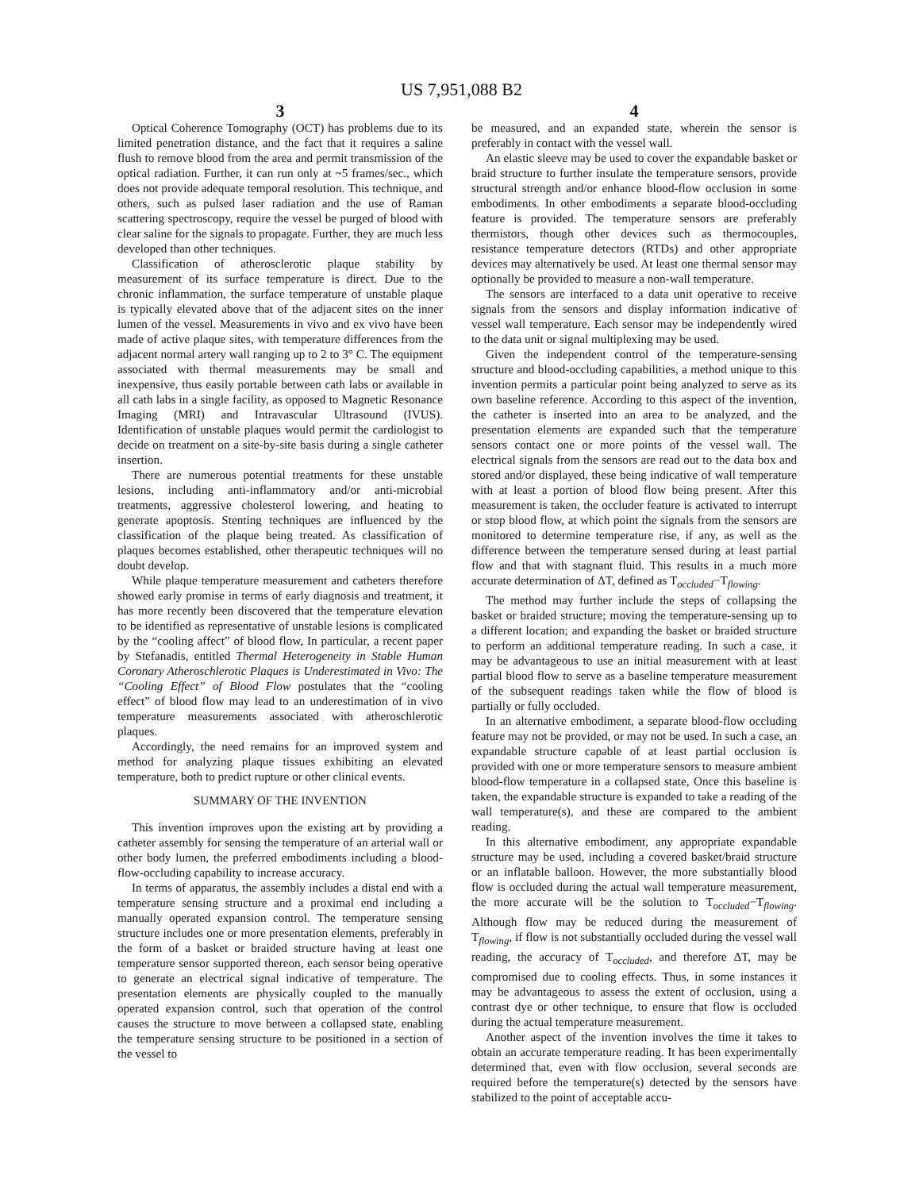US 7,951,088 B2
3
Optical Coherence Tomography (OCT) has problems due to its limited penetration distance, and the fact that it requires a saline flush to remove blood from the area and permit transmission of the optical radiation. Further, it can run only at ~5 frames/sec., which does not provide adequate temporal resolution. This technique, and others, such as pulsed laser radiation and the use of Raman scattering spectroscopy, require the vessel be purged of blood with clear saline for the signals to propagate. Further, they are much less developed than other techniques.
Classification of atherosclerotic plaque stability by measurement of its surface temperature is direct. Due to the chronic inflammation, the surface temperature of unstable plaque is typically elevated above that of the adjacent sites on the inner lumen of the vessel. Measurements in vivo and ex vivo have been made of active plaque sites, with temperature differences from the adjacent normal artery wall ranging up to 2 to 3° C. The equipment associated with thermal measurements may be small and inexpensive, thus easily portable between cath labs or available in all cath labs in a single facility, as opposed to Magnetic Resonance Imaging (MRI) and Intravascular Ultrasound (IVUS). Identification of unstable plaques would permit the cardiologist to decide on treatment on a site-by-site basis during a single catheter insertion.
There are numerous potential treatments for these unstable lesions, including anti-inflammatory and/or anti-microbial treatments, aggressive cholesterol lowering, and heating to generate apoptosis. Stenting techniques are influenced by the classification of the plaque being treated. As classification of plaques becomes established, other therapeutic techniques will no doubt develop.
While plaque temperature measurement and catheters therefore showed early promise in terms of early diagnosis and treatment, it has more recently been discovered that the temperature elevation to be identified as representative of unstable lesions is complicated by the “cooling affect” of blood flow, In particular, a recent paper by Stefanadis, entitled Thermal Heterogeneity in Stable Human Coronary Atheroschlerotic Plaques is Underestimated in Vivo: The “Cooling Effect” of Blood Flow postulates that the “cooling effect” of blood flow may lead to an underestimation of in vivo temperature measurements associated with atheroschlerotic plaques.
Accordingly, the need remains for an improved system and method for analyzing plaque tissues exhibiting an elevated temperature, both to predict rupture or other clinical events.
SUMMARY OF THE INVENTION
This invention improves upon the existing art by providing a catheter assembly for sensing the temperature of an arterial wall or other body lumen, the preferred embodiments including a blood-flow-occluding capability to increase accuracy.
In terms of apparatus, the assembly includes a distal end with a temperature sensing structure and a proximal end including a manually operated expansion control. The temperature sensing structure includes one or more presentation elements, preferably in the form of a basket or braided structure having at least one temperature sensor supported thereon, each sensor being operative to generate an electrical signal indicative of temperature. The presentation elements are physically coupled to the manually operated expansion control, such that operation of the control causes the structure to move between a collapsed state, enabling the temperature sensing structure to be positioned in a section of the vessel to
4
be measured, and an expanded state, wherein the sensor is preferably in contact with the vessel wall.
An elastic sleeve may be used to cover the expandable basket or braid structure to further insulate the temperature sensors, provide structural strength and/or enhance blood-flow occlusion in some embodiments. In other embodiments a separate blood-occluding feature is provided. The temperature sensors are preferably thermistors, though other devices such as thermocouples, resistance temperature detectors (RTDs) and other appropriate devices may alternatively be used. At least one thermal sensor may optionally be provided to measure a non-wall temperature.
The sensors are interfaced to a data unit operative to receive signals from the sensors and display information indicative of vessel wall temperature. Each sensor may be independently wired to the data unit or signal multiplexing may be used.
Given the independent control of the temperature-sensing structure and blood-occluding capabilities, a method unique to this invention permits a particular point being analyzed to serve as its own baseline reference. According to this aspect of the invention, the catheter is inserted into an area to be analyzed, and the presentation elements are expanded such that the temperature sensors contact one or more points of the vessel wall. The electrical signals from the sensors are read out to the data box and stored and/or displayed, these being indicative of wall temperature with at least a portion of blood flow being present. After this measurement is taken, the occluder feature is activated to interrupt or stop blood flow, at which point the signals from the sensors are monitored to determine temperature rise, if any, as well as the difference between the temperature sensed during at least partial flow and that with stagnant fluid. This results in a much more accurate determination of ΔT, defined as T<sub>occluded</sub>−T<sub>flowing</sub>.
The method may further include the steps of collapsing the basket or braided structure; moving the temperature-sensing up to a different location; and expanding the basket or braided structure to perform an additional temperature reading. In such a case, it may be advantageous to use an initial measurement with at least partial blood flow to serve as a baseline temperature measurement of the subsequent readings taken while the flow of blood is partially or fully occluded.
In an alternative embodiment, a separate blood-flow occluding feature may not be provided, or may not be used. In such a case, an expandable structure capable of at least partial occlusion is provided with one or more temperature sensors to measure ambient blood-flow temperature in a collapsed state, Once this baseline is taken, the expandable structure is expanded to take a reading of the wall temperature(s), and these are compared to the ambient reading.
In this alternative embodiment, any appropriate expandable structure may be used, including a covered basket/braid structure or an inflatable balloon. However, the more substantially blood flow is occluded during the actual wall temperature measurement, the more accurate will be the solution to T<sub>occluded</sub>−T<sub>flowing</sub>. Although flow may be reduced during the measurement of T<sub>flowing</sub>, if flow is not substantially occluded during the vessel wall reading, the accuracy of T<sub>occluded</sub>, and therefore ΔT, may be compromised due to cooling effects. Thus, in some instances it may be advantageous to assess the extent of occlusion, using a contrast dye or other technique, to ensure that flow is occluded during the actual temperature measurement.
Another aspect of the invention involves the time it takes to obtain an accurate temperature reading. It has been experimentally determined that, even with flow occlusion, several seconds are required before the temperature(s) detected by the sensors have stabilized to the point of acceptable accu-